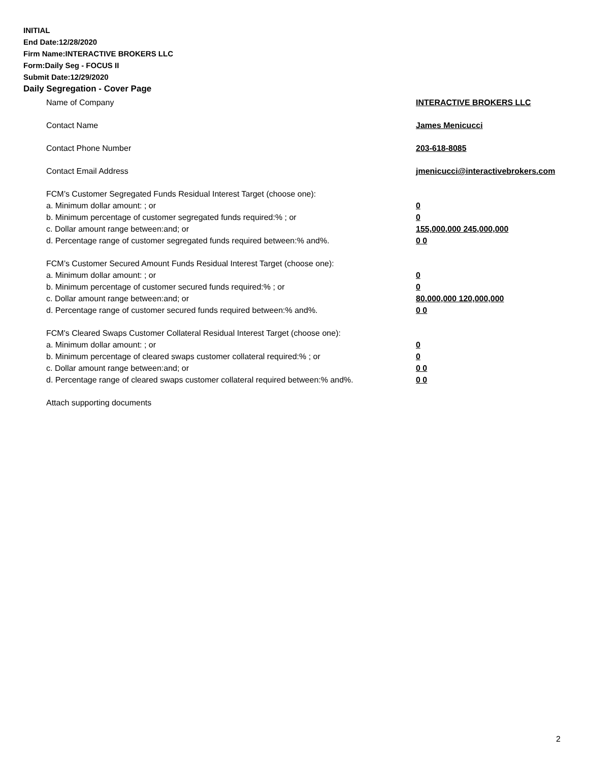INITIAL
End Date:12/28/2020
Firm Name:INTERACTIVE BROKERS LLC
Form:Daily Seg - FOCUS II
Submit Date:12/29/2020
Daily Segregation - Cover Page
Name of Company INTERACTIVE BROKERS LLC
Contact Name James Menicucci
Contact Phone Number 203-618-8085
Contact Email Address jmenicucci@interactivebrokers.com
FCM’s Customer Segregated Funds Residual Interest Target (choose one):
a. Minimum dollar amount: ; or 0
b. Minimum percentage of customer segregated funds required:% ; or 0
c. Dollar amount range between:and; or 155,000,000 245,000,000
d. Percentage range of customer segregated funds required between:% and%. 0 0
FCM’s Customer Secured Amount Funds Residual Interest Target (choose one):
a. Minimum dollar amount: ; or 0
b. Minimum percentage of customer secured funds required:% ; or 0
c. Dollar amount range between:and; or 80,000,000 120,000,000
d. Percentage range of customer secured funds required between:% and%. 0 0
FCM's Cleared Swaps Customer Collateral Residual Interest Target (choose one):
a. Minimum dollar amount: ; or 0
b. Minimum percentage of cleared swaps customer collateral required:% ; or 0
c. Dollar amount range between:and; or 0 0
d. Percentage range of cleared swaps customer collateral required between:% and%.
0 0
Attach supporting documents
2